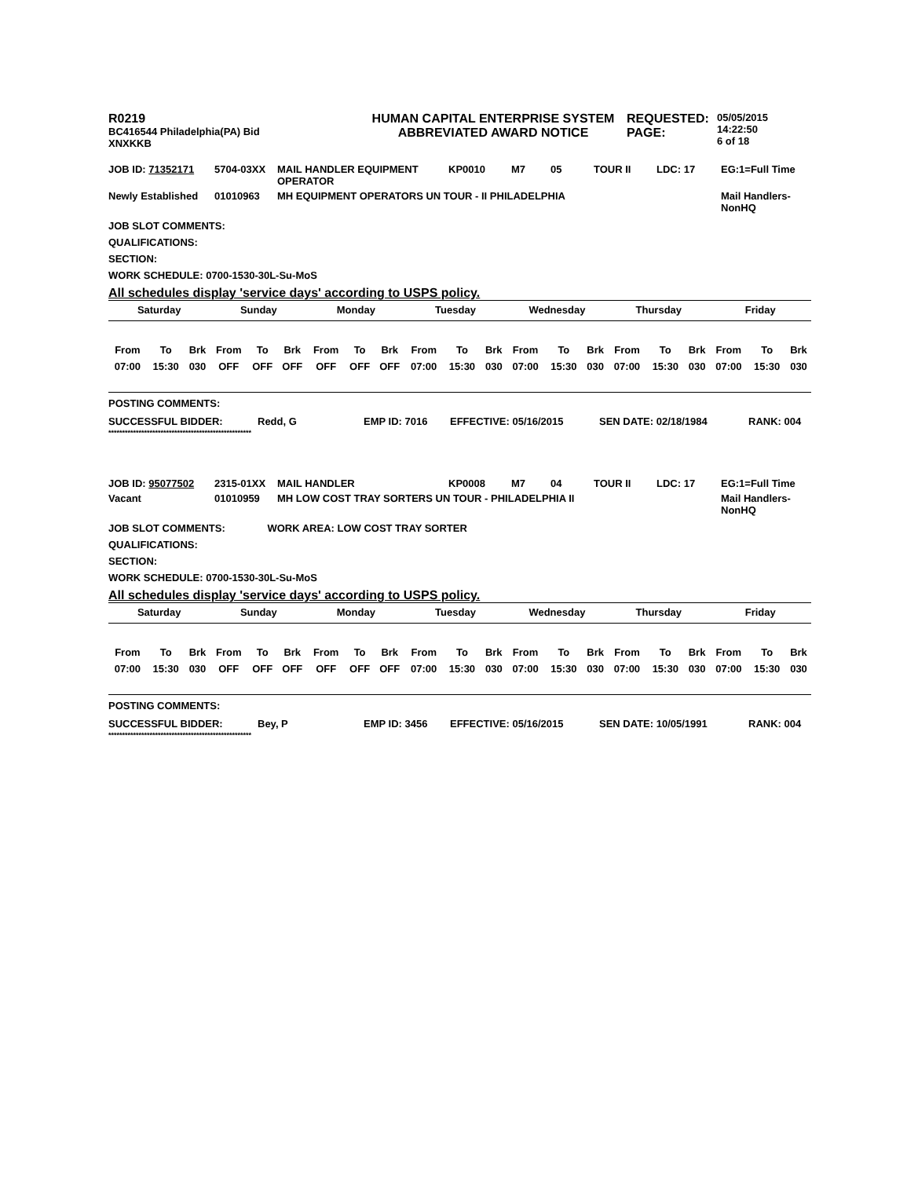| R0219 BC416544 Philadelphia(PA) Bid XNXKKB | HUMAN CAPITAL ENTERPRISE SYSTEM ABBREVIATED AWARD NOTICE | REQUESTED: PAGE: | 05/05/2015 14:22:50 6 of 18 |
| JOB ID: 71352171 | 5704-03XX | MAIL HANDLER EQUIPMENT OPERATOR | KP0010 | M7 | 05 | TOUR II | LDC: 17 | EG:1=Full Time |
| Newly Established | 01010963 | MH EQUIPMENT OPERATORS UN TOUR - II PHILADELPHIA | | | | | | Mail Handlers-NonHQ |
JOB SLOT COMMENTS:
QUALIFICATIONS:
SECTION:
WORK SCHEDULE: 0700-1530-30L-Su-MoS
All schedules display 'service days' according to USPS policy.
| Saturday | | | Sunday | | | Monday | | | Tuesday | | | Wednesday | | | Thursday | | | Friday | | |
| --- | --- | --- | --- | --- | --- | --- | --- | --- | --- | --- | --- | --- | --- | --- | --- | --- | --- | --- | --- | --- |
| From | To | Brk | From | To | Brk | From | To | Brk | From | To | Brk | From | To | Brk | From | To | Brk | From | To | Brk |
| 07:00 | 15:30 | 030 | OFF | OFF | OFF | OFF | OFF | OFF | 07:00 | 15:30 | 030 | 07:00 | 15:30 | 030 | 07:00 | 15:30 | 030 | 07:00 | 15:30 | 030 |
POSTING COMMENTS:
| SUCCESSFUL BIDDER: | Redd, G | EMP ID: 7016 | EFFECTIVE: 05/16/2015 | SEN DATE: 02/18/1984 | RANK: 004 |
****************************************************
| JOB ID: 95077502 | 2315-01XX | MAIL HANDLER | KP0008 | M7 | 04 | TOUR II | LDC: 17 | EG:1=Full Time |
| Vacant | 01010959 | MH LOW COST TRAY SORTERS UN TOUR - PHILADELPHIA II | | | | | | Mail Handlers-NonHQ |
JOB SLOT COMMENTS: WORK AREA: LOW COST TRAY SORTER
QUALIFICATIONS:
SECTION:
WORK SCHEDULE: 0700-1530-30L-Su-MoS
All schedules display 'service days' according to USPS policy.
| Saturday | | | Sunday | | | Monday | | | Tuesday | | | Wednesday | | | Thursday | | | Friday | | |
| --- | --- | --- | --- | --- | --- | --- | --- | --- | --- | --- | --- | --- | --- | --- | --- | --- | --- | --- | --- | --- |
| From | To | Brk | From | To | Brk | From | To | Brk | From | To | Brk | From | To | Brk | From | To | Brk | From | To | Brk |
| 07:00 | 15:30 | 030 | OFF | OFF | OFF | OFF | OFF | OFF | 07:00 | 15:30 | 030 | 07:00 | 15:30 | 030 | 07:00 | 15:30 | 030 | 07:00 | 15:30 | 030 |
POSTING COMMENTS:
| SUCCESSFUL BIDDER: | Bey, P | EMP ID: 3456 | EFFECTIVE: 05/16/2015 | SEN DATE: 10/05/1991 | RANK: 004 |
****************************************************